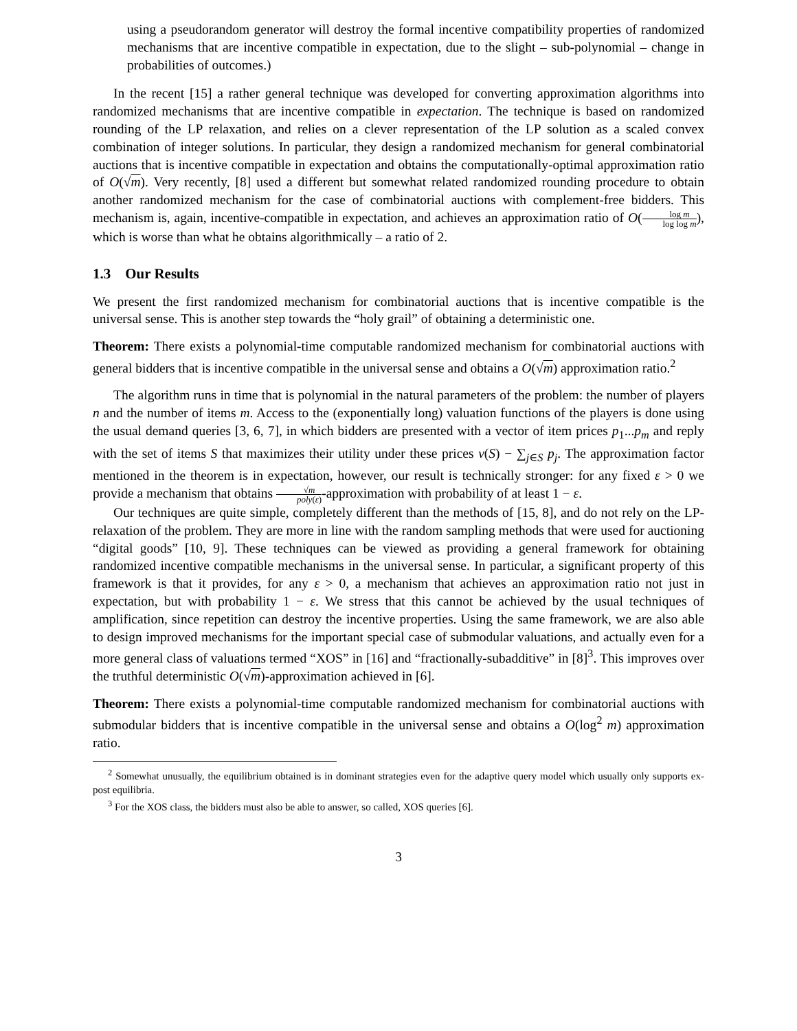using a pseudorandom generator will destroy the formal incentive compatibility properties of randomized mechanisms that are incentive compatible in expectation, due to the slight – sub-polynomial – change in probabilities of outcomes.)
In the recent [15] a rather general technique was developed for converting approximation algorithms into randomized mechanisms that are incentive compatible in expectation. The technique is based on randomized rounding of the LP relaxation, and relies on a clever representation of the LP solution as a scaled convex combination of integer solutions. In particular, they design a randomized mechanism for general combinatorial auctions that is incentive compatible in expectation and obtains the computationally-optimal approximation ratio of O(√m). Very recently, [8] used a different but somewhat related randomized rounding procedure to obtain another randomized mechanism for the case of combinatorial auctions with complement-free bidders. This mechanism is, again, incentive-compatible in expectation, and achieves an approximation ratio of O(log m log log m), which is worse than what he obtains algorithmically – a ratio of 2.
1.3 Our Results
We present the first randomized mechanism for combinatorial auctions that is incentive compatible is the universal sense. This is another step towards the “holy grail” of obtaining a deterministic one.
Theorem: There exists a polynomial-time computable randomized mechanism for combinatorial auctions with general bidders that is incentive compatible in the universal sense and obtains a O(√m) approximation ratio.<sup>2</sup>
The algorithm runs in time that is polynomial in the natural parameters of the problem: the number of players n and the number of items m. Access to the (exponentially long) valuation functions of the players is done using the usual demand queries [3, 6, 7], in which bidders are presented with a vector of item prices p<sub>1</sub>...p<sub>m</sub> and reply with the set of items S that maximizes their utility under these prices v(S) − ∑<sub>j∈S</sub> p<sub>j</sub>. The approximation factor mentioned in the theorem is in expectation, however, our result is technically stronger: for any fixed ε > 0 we provide a mechanism that obtains √m poly(ε)-approximation with probability of at least 1 − ε.
Our techniques are quite simple, completely different than the methods of [15, 8], and do not rely on the LP-relaxation of the problem. They are more in line with the random sampling methods that were used for auctioning “digital goods” [10, 9]. These techniques can be viewed as providing a general framework for obtaining randomized incentive compatible mechanisms in the universal sense. In particular, a significant property of this framework is that it provides, for any ε > 0, a mechanism that achieves an approximation ratio not just in expectation, but with probability 1 − ε. We stress that this cannot be achieved by the usual techniques of amplification, since repetition can destroy the incentive properties. Using the same framework, we are also able to design improved mechanisms for the important special case of submodular valuations, and actually even for a more general class of valuations termed “XOS” in [16] and “fractionally-subadditive” in [8]<sup>3</sup>. This improves over the truthful deterministic O(√m)-approximation achieved in [6].
Theorem: There exists a polynomial-time computable randomized mechanism for combinatorial auctions with submodular bidders that is incentive compatible in the universal sense and obtains a O(log<sup>2</sup> m) approximation ratio.
<sup>2</sup> Somewhat unusually, the equilibrium obtained is in dominant strategies even for the adaptive query model which usually only supports ex-post equilibria.
<sup>3</sup> For the XOS class, the bidders must also be able to answer, so called, XOS queries [6].
3